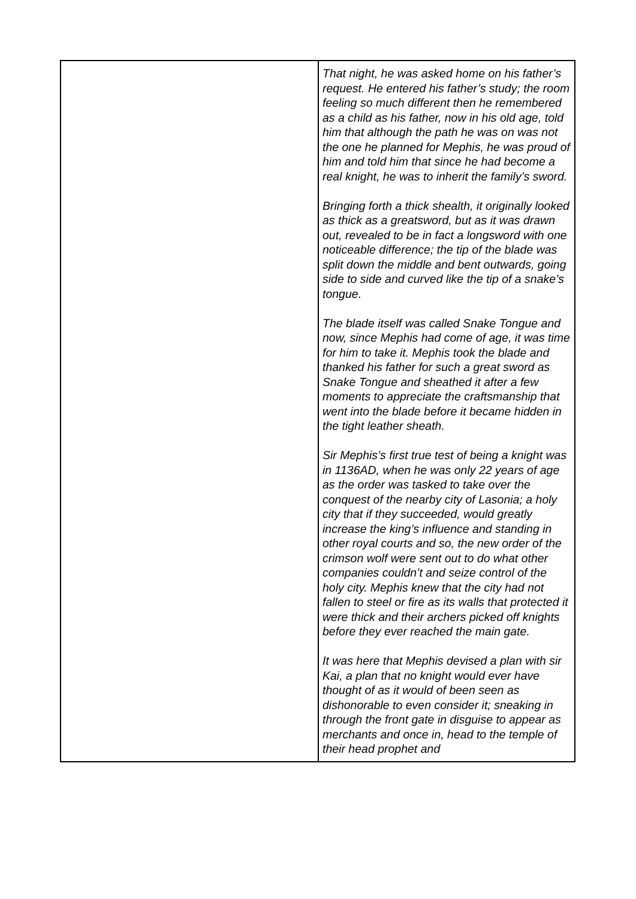| | That night, he was asked home on his father’s request. He entered his father’s study; the room feeling so much different then he remembered as a child as his father, now in his old age, told him that although the path he was on was not the one he planned for Mephis, he was proud of him and told him that since he had become a real knight, he was to inherit the family’s sword. Bringing forth a thick shealth, it originally looked as thick as a greatsword, but as it was drawn out, revealed to be in fact a longsword with one noticeable difference; the tip of the blade was split down the middle and bent outwards, going side to side and curved like the tip of a snake’s tongue. The blade itself was called Snake Tongue and now, since Mephis had come of age, it was time for him to take it. Mephis took the blade and thanked his father for such a great sword as Snake Tongue and sheathed it after a few moments to appreciate the craftsmanship that went into the blade before it became hidden in the tight leather sheath. Sir Mephis’s first true test of being a knight was in 1136AD, when he was only 22 years of age as the order was tasked to take over the conquest of the nearby city of Lasonia; a holy city that if they succeeded, would greatly increase the king’s influence and standing in other royal courts and so, the new order of the crimson wolf were sent out to do what other companies couldn’t and seize control of the holy city. Mephis knew that the city had not fallen to steel or fire as its walls that protected it were thick and their archers picked off knights before they ever reached the main gate. It was here that Mephis devised a plan with sir Kai, a plan that no knight would ever have thought of as it would of been seen as dishonorable to even consider it; sneaking in through the front gate in disguise to appear as merchants and once in, head to the temple of their head prophet and |